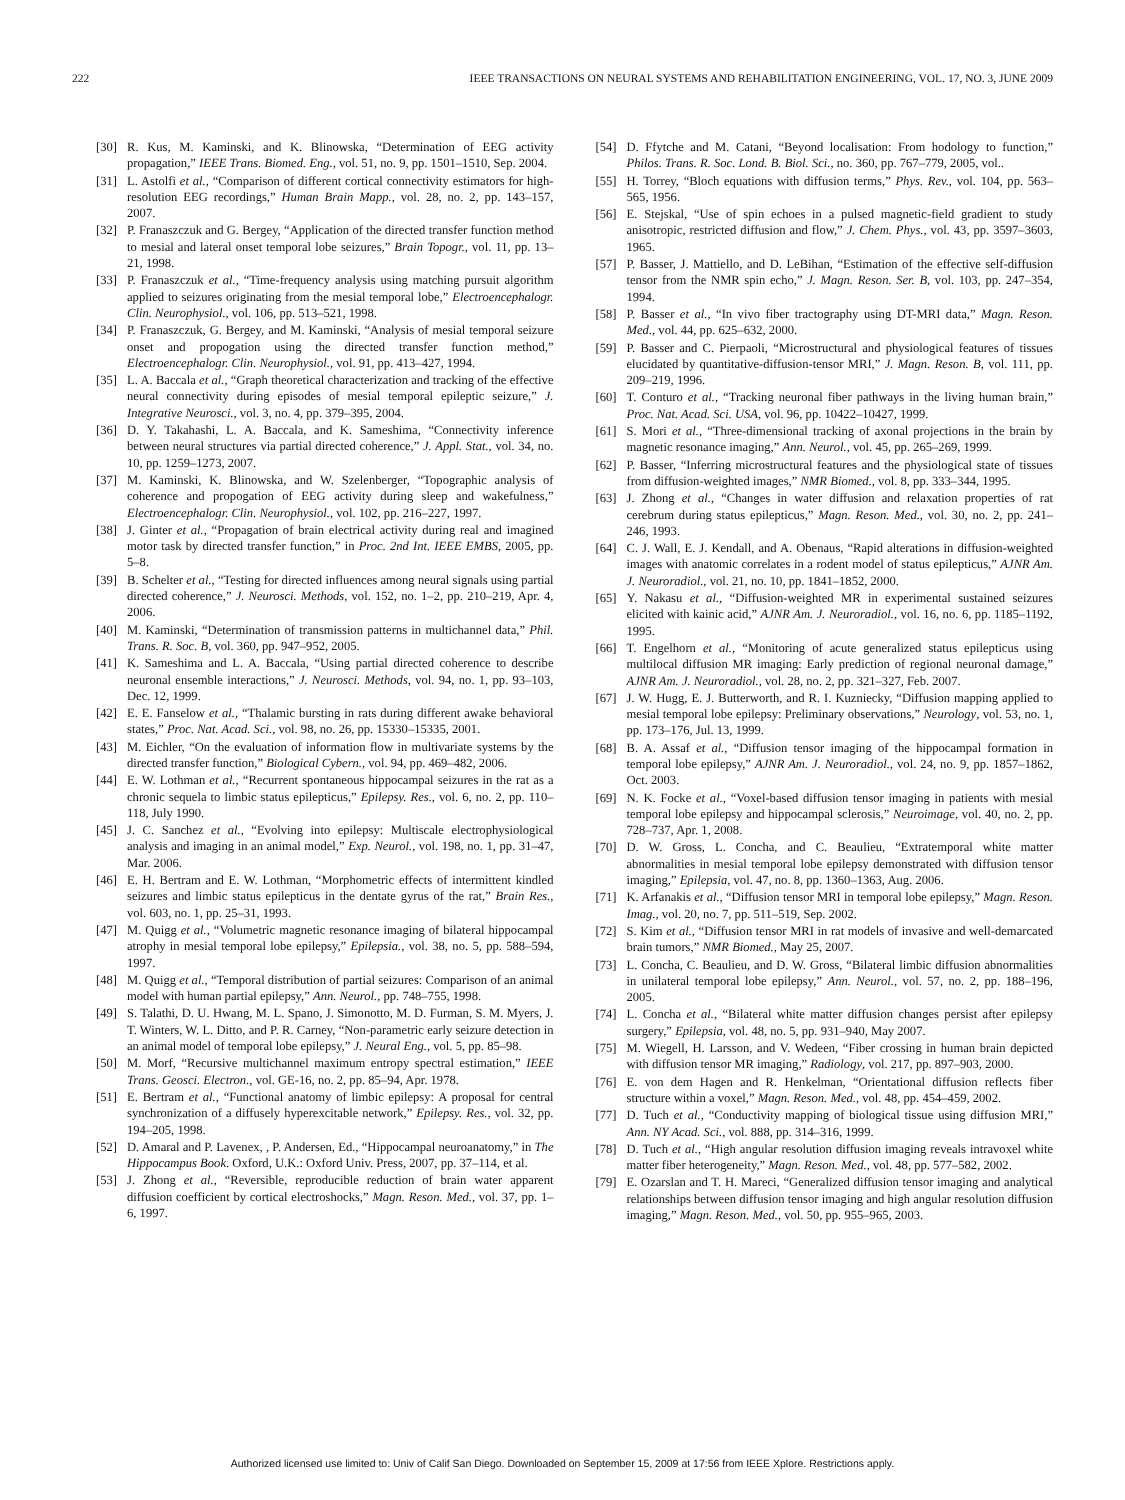222 IEEE TRANSACTIONS ON NEURAL SYSTEMS AND REHABILITATION ENGINEERING, VOL. 17, NO. 3, JUNE 2009
[30] R. Kus, M. Kaminski, and K. Blinowska, “Determination of EEG activity propagation,” IEEE Trans. Biomed. Eng., vol. 51, no. 9, pp. 1501–1510, Sep. 2004.
[31] L. Astolfi et al., “Comparison of different cortical connectivity estimators for high-resolution EEG recordings,” Human Brain Mapp., vol. 28, no. 2, pp. 143–157, 2007.
[32] P. Franaszczuk and G. Bergey, “Application of the directed transfer function method to mesial and lateral onset temporal lobe seizures,” Brain Topogr., vol. 11, pp. 13–21, 1998.
[33] P. Franaszczuk et al., “Time-frequency analysis using matching pursuit algorithm applied to seizures originating from the mesial temporal lobe,” Electroencephalogr. Clin. Neurophysiol., vol. 106, pp. 513–521, 1998.
[34] P. Franaszczuk, G. Bergey, and M. Kaminski, “Analysis of mesial temporal seizure onset and propogation using the directed transfer function method,” Electroencephalogr. Clin. Neurophysiol., vol. 91, pp. 413–427, 1994.
[35] L. A. Baccala et al., “Graph theoretical characterization and tracking of the effective neural connectivity during episodes of mesial temporal epileptic seizure,” J. Integrative Neurosci., vol. 3, no. 4, pp. 379–395, 2004.
[36] D. Y. Takahashi, L. A. Baccala, and K. Sameshima, “Connectivity inference between neural structures via partial directed coherence,” J. Appl. Stat., vol. 34, no. 10, pp. 1259–1273, 2007.
[37] M. Kaminski, K. Blinowska, and W. Szelenberger, “Topographic analysis of coherence and propogation of EEG activity during sleep and wakefulness,” Electroencephalogr. Clin. Neurophysiol., vol. 102, pp. 216–227, 1997.
[38] J. Ginter et al., “Propagation of brain electrical activity during real and imagined motor task by directed transfer function,” in Proc. 2nd Int. IEEE EMBS, 2005, pp. 5–8.
[39] B. Schelter et al., “Testing for directed influences among neural signals using partial directed coherence,” J. Neurosci. Methods, vol. 152, no. 1–2, pp. 210–219, Apr. 4, 2006.
[40] M. Kaminski, “Determination of transmission patterns in multichannel data,” Phil. Trans. R. Soc. B, vol. 360, pp. 947–952, 2005.
[41] K. Sameshima and L. A. Baccala, “Using partial directed coherence to describe neuronal ensemble interactions,” J. Neurosci. Methods, vol. 94, no. 1, pp. 93–103, Dec. 12, 1999.
[42] E. E. Fanselow et al., “Thalamic bursting in rats during different awake behavioral states,” Proc. Nat. Acad. Sci., vol. 98, no. 26, pp. 15330–15335, 2001.
[43] M. Eichler, “On the evaluation of information flow in multivariate systems by the directed transfer function,” Biological Cybern., vol. 94, pp. 469–482, 2006.
[44] E. W. Lothman et al., “Recurrent spontaneous hippocampal seizures in the rat as a chronic sequela to limbic status epilepticus,” Epilepsy. Res., vol. 6, no. 2, pp. 110–118, July 1990.
[45] J. C. Sanchez et al., “Evolving into epilepsy: Multiscale electrophysiological analysis and imaging in an animal model,” Exp. Neurol., vol. 198, no. 1, pp. 31–47, Mar. 2006.
[46] E. H. Bertram and E. W. Lothman, “Morphometric effects of intermittent kindled seizures and limbic status epilepticus in the dentate gyrus of the rat,” Brain Res., vol. 603, no. 1, pp. 25–31, 1993.
[47] M. Quigg et al., “Volumetric magnetic resonance imaging of bilateral hippocampal atrophy in mesial temporal lobe epilepsy,” Epilepsia., vol. 38, no. 5, pp. 588–594, 1997.
[48] M. Quigg et al., “Temporal distribution of partial seizures: Comparison of an animal model with human partial epilepsy,” Ann. Neurol., pp. 748–755, 1998.
[49] S. Talathi, D. U. Hwang, M. L. Spano, J. Simonotto, M. D. Furman, S. M. Myers, J. T. Winters, W. L. Ditto, and P. R. Carney, “Non-parametric early seizure detection in an animal model of temporal lobe epilepsy,” J. Neural Eng., vol. 5, pp. 85–98.
[50] M. Morf, “Recursive multichannel maximum entropy spectral estimation,” IEEE Trans. Geosci. Electron., vol. GE-16, no. 2, pp. 85–94, Apr. 1978.
[51] E. Bertram et al., “Functional anatomy of limbic epilepsy: A proposal for central synchronization of a diffusely hyperexcitable network,” Epilepsy. Res., vol. 32, pp. 194–205, 1998.
[52] D. Amaral and P. Lavenex, , P. Andersen, Ed., “Hippocampal neuroanatomy,” in The Hippocampus Book. Oxford, U.K.: Oxford Univ. Press, 2007, pp. 37–114, et al.
[53] J. Zhong et al., “Reversible, reproducible reduction of brain water apparent diffusion coefficient by cortical electroshocks,” Magn. Reson. Med., vol. 37, pp. 1–6, 1997.
[54] D. Ffytche and M. Catani, “Beyond localisation: From hodology to function,” Philos. Trans. R. Soc. Lond. B. Biol. Sci., no. 360, pp. 767–779, 2005, vol..
[55] H. Torrey, “Bloch equations with diffusion terms,” Phys. Rev., vol. 104, pp. 563–565, 1956.
[56] E. Stejskal, “Use of spin echoes in a pulsed magnetic-field gradient to study anisotropic, restricted diffusion and flow,” J. Chem. Phys., vol. 43, pp. 3597–3603, 1965.
[57] P. Basser, J. Mattiello, and D. LeBihan, “Estimation of the effective self-diffusion tensor from the NMR spin echo,” J. Magn. Reson. Ser. B, vol. 103, pp. 247–354, 1994.
[58] P. Basser et al., “In vivo fiber tractography using DT-MRI data,” Magn. Reson. Med., vol. 44, pp. 625–632, 2000.
[59] P. Basser and C. Pierpaoli, “Microstructural and physiological features of tissues elucidated by quantitative-diffusion-tensor MRI,” J. Magn. Reson. B, vol. 111, pp. 209–219, 1996.
[60] T. Conturo et al., “Tracking neuronal fiber pathways in the living human brain,” Proc. Nat. Acad. Sci. USA, vol. 96, pp. 10422–10427, 1999.
[61] S. Mori et al., “Three-dimensional tracking of axonal projections in the brain by magnetic resonance imaging,” Ann. Neurol., vol. 45, pp. 265–269, 1999.
[62] P. Basser, “Inferring microstructural features and the physiological state of tissues from diffusion-weighted images,” NMR Biomed., vol. 8, pp. 333–344, 1995.
[63] J. Zhong et al., “Changes in water diffusion and relaxation properties of rat cerebrum during status epilepticus,” Magn. Reson. Med., vol. 30, no. 2, pp. 241–246, 1993.
[64] C. J. Wall, E. J. Kendall, and A. Obenaus, “Rapid alterations in diffusion-weighted images with anatomic correlates in a rodent model of status epilepticus,” AJNR Am. J. Neuroradiol., vol. 21, no. 10, pp. 1841–1852, 2000.
[65] Y. Nakasu et al., “Diffusion-weighted MR in experimental sustained seizures elicited with kainic acid,” AJNR Am. J. Neuroradiol., vol. 16, no. 6, pp. 1185–1192, 1995.
[66] T. Engelhorn et al., “Monitoring of acute generalized status epilepticus using multilocal diffusion MR imaging: Early prediction of regional neuronal damage,” AJNR Am. J. Neuroradiol., vol. 28, no. 2, pp. 321–327, Feb. 2007.
[67] J. W. Hugg, E. J. Butterworth, and R. I. Kuzniecky, “Diffusion mapping applied to mesial temporal lobe epilepsy: Preliminary observations,” Neurology, vol. 53, no. 1, pp. 173–176, Jul. 13, 1999.
[68] B. A. Assaf et al., “Diffusion tensor imaging of the hippocampal formation in temporal lobe epilepsy,” AJNR Am. J. Neuroradiol., vol. 24, no. 9, pp. 1857–1862, Oct. 2003.
[69] N. K. Focke et al., “Voxel-based diffusion tensor imaging in patients with mesial temporal lobe epilepsy and hippocampal sclerosis,” Neuroimage, vol. 40, no. 2, pp. 728–737, Apr. 1, 2008.
[70] D. W. Gross, L. Concha, and C. Beaulieu, “Extratemporal white matter abnormalities in mesial temporal lobe epilepsy demonstrated with diffusion tensor imaging,” Epilepsia, vol. 47, no. 8, pp. 1360–1363, Aug. 2006.
[71] K. Arfanakis et al., “Diffusion tensor MRI in temporal lobe epilepsy,” Magn. Reson. Imag., vol. 20, no. 7, pp. 511–519, Sep. 2002.
[72] S. Kim et al., “Diffusion tensor MRI in rat models of invasive and well-demarcated brain tumors,” NMR Biomed., May 25, 2007.
[73] L. Concha, C. Beaulieu, and D. W. Gross, “Bilateral limbic diffusion abnormalities in unilateral temporal lobe epilepsy,” Ann. Neurol., vol. 57, no. 2, pp. 188–196, 2005.
[74] L. Concha et al., “Bilateral white matter diffusion changes persist after epilepsy surgery,” Epilepsia, vol. 48, no. 5, pp. 931–940, May 2007.
[75] M. Wiegell, H. Larsson, and V. Wedeen, “Fiber crossing in human brain depicted with diffusion tensor MR imaging,” Radiology, vol. 217, pp. 897–903, 2000.
[76] E. von dem Hagen and R. Henkelman, “Orientational diffusion reflects fiber structure within a voxel,” Magn. Reson. Med., vol. 48, pp. 454–459, 2002.
[77] D. Tuch et al., “Conductivity mapping of biological tissue using diffusion MRI,” Ann. NY Acad. Sci., vol. 888, pp. 314–316, 1999.
[78] D. Tuch et al., “High angular resolution diffusion imaging reveals intravoxel white matter fiber heterogeneity,” Magn. Reson. Med., vol. 48, pp. 577–582, 2002.
[79] E. Ozarslan and T. H. Mareci, “Generalized diffusion tensor imaging and analytical relationships between diffusion tensor imaging and high angular resolution diffusion imaging,” Magn. Reson. Med., vol. 50, pp. 955–965, 2003.
Authorized licensed use limited to: Univ of Calif San Diego. Downloaded on September 15, 2009 at 17:56 from IEEE Xplore. Restrictions apply.